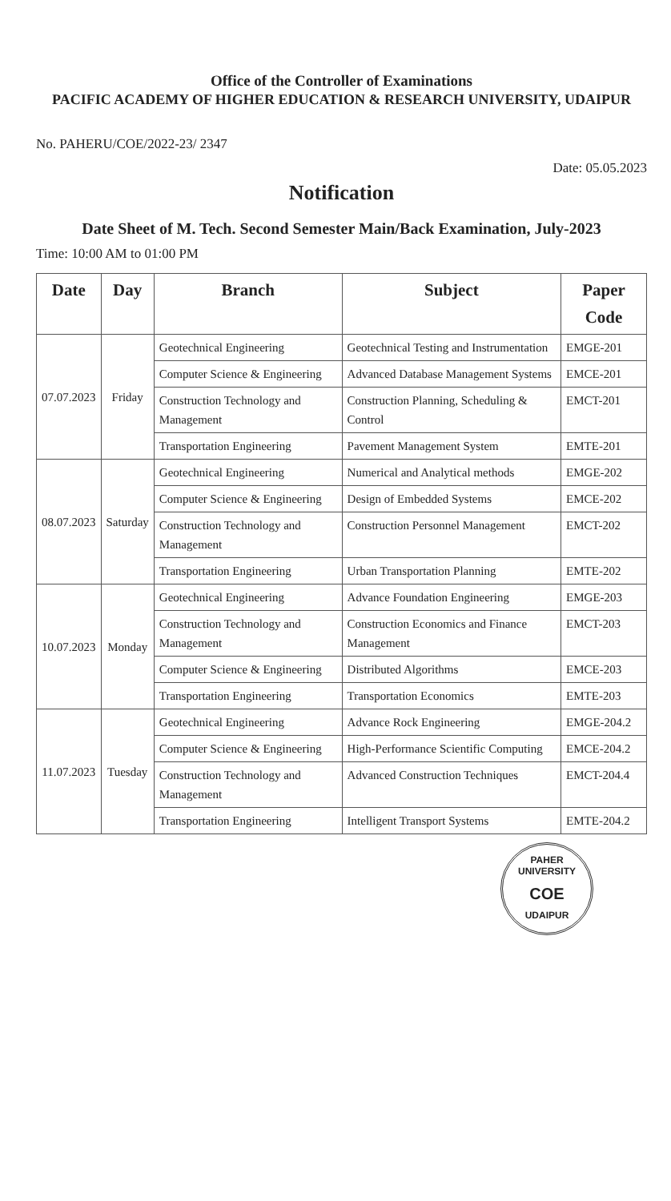Office of the Controller of Examinations
PACIFIC ACADEMY OF HIGHER EDUCATION & RESEARCH UNIVERSITY, UDAIPUR
No. PAHERU/COE/2022-23/ 2347
Date: 05.05.2023
Notification
Date Sheet of M. Tech. Second Semester Main/Back Examination, July-2023
Time: 10:00 AM to 01:00 PM
| Date | Day | Branch | Subject | Paper Code |
| --- | --- | --- | --- | --- |
| 07.07.2023 | Friday | Geotechnical Engineering | Geotechnical Testing and Instrumentation | EMGE-201 |
| | | Computer Science & Engineering | Advanced Database Management Systems | EMCE-201 |
| | | Construction Technology and Management | Construction Planning, Scheduling & Control | EMCT-201 |
| | | Transportation Engineering | Pavement Management System | EMTE-201 |
| 08.07.2023 | Saturday | Geotechnical Engineering | Numerical and Analytical methods | EMGE-202 |
| | | Computer Science & Engineering | Design of Embedded Systems | EMCE-202 |
| | | Construction Technology and Management | Construction Personnel Management | EMCT-202 |
| | | Transportation Engineering | Urban Transportation Planning | EMTE-202 |
| 10.07.2023 | Monday | Geotechnical Engineering | Advance Foundation Engineering | EMGE-203 |
| | | Construction Technology and Management | Construction Economics and Finance Management | EMCT-203 |
| | | Computer Science & Engineering | Distributed Algorithms | EMCE-203 |
| | | Transportation Engineering | Transportation Economics | EMTE-203 |
| 11.07.2023 | Tuesday | Geotechnical Engineering | Advance Rock Engineering | EMGE-204.2 |
| | | Computer Science & Engineering | High-Performance Scientific Computing | EMCE-204.2 |
| | | Construction Technology and Management | Advanced Construction Techniques | EMCT-204.4 |
| | | Transportation Engineering | Intelligent Transport Systems | EMTE-204.2 |
PAHER UNIVERSITY
COE
UDAIPUR